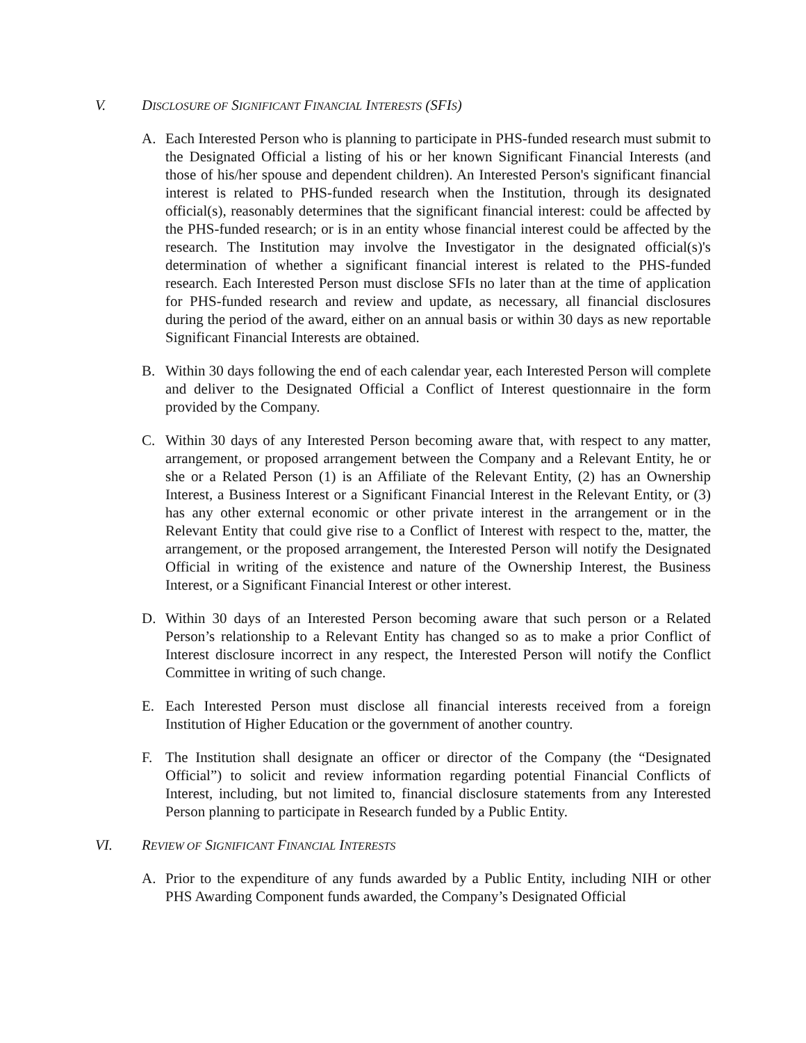V. DISCLOSURE OF SIGNIFICANT FINANCIAL INTERESTS (SFIS)
A. Each Interested Person who is planning to participate in PHS-funded research must submit to the Designated Official a listing of his or her known Significant Financial Interests (and those of his/her spouse and dependent children). An Interested Person's significant financial interest is related to PHS-funded research when the Institution, through its designated official(s), reasonably determines that the significant financial interest: could be affected by the PHS-funded research; or is in an entity whose financial interest could be affected by the research. The Institution may involve the Investigator in the designated official(s)'s determination of whether a significant financial interest is related to the PHS-funded research. Each Interested Person must disclose SFIs no later than at the time of application for PHS-funded research and review and update, as necessary, all financial disclosures during the period of the award, either on an annual basis or within 30 days as new reportable Significant Financial Interests are obtained.
B. Within 30 days following the end of each calendar year, each Interested Person will complete and deliver to the Designated Official a Conflict of Interest questionnaire in the form provided by the Company.
C. Within 30 days of any Interested Person becoming aware that, with respect to any matter, arrangement, or proposed arrangement between the Company and a Relevant Entity, he or she or a Related Person (1) is an Affiliate of the Relevant Entity, (2) has an Ownership Interest, a Business Interest or a Significant Financial Interest in the Relevant Entity, or (3) has any other external economic or other private interest in the arrangement or in the Relevant Entity that could give rise to a Conflict of Interest with respect to the, matter, the arrangement, or the proposed arrangement, the Interested Person will notify the Designated Official in writing of the existence and nature of the Ownership Interest, the Business Interest, or a Significant Financial Interest or other interest.
D. Within 30 days of an Interested Person becoming aware that such person or a Related Person’s relationship to a Relevant Entity has changed so as to make a prior Conflict of Interest disclosure incorrect in any respect, the Interested Person will notify the Conflict Committee in writing of such change.
E. Each Interested Person must disclose all financial interests received from a foreign Institution of Higher Education or the government of another country.
F. The Institution shall designate an officer or director of the Company (the “Designated Official”) to solicit and review information regarding potential Financial Conflicts of Interest, including, but not limited to, financial disclosure statements from any Interested Person planning to participate in Research funded by a Public Entity.
VI. REVIEW OF SIGNIFICANT FINANCIAL INTERESTS
A. Prior to the expenditure of any funds awarded by a Public Entity, including NIH or other PHS Awarding Component funds awarded, the Company’s Designated Official